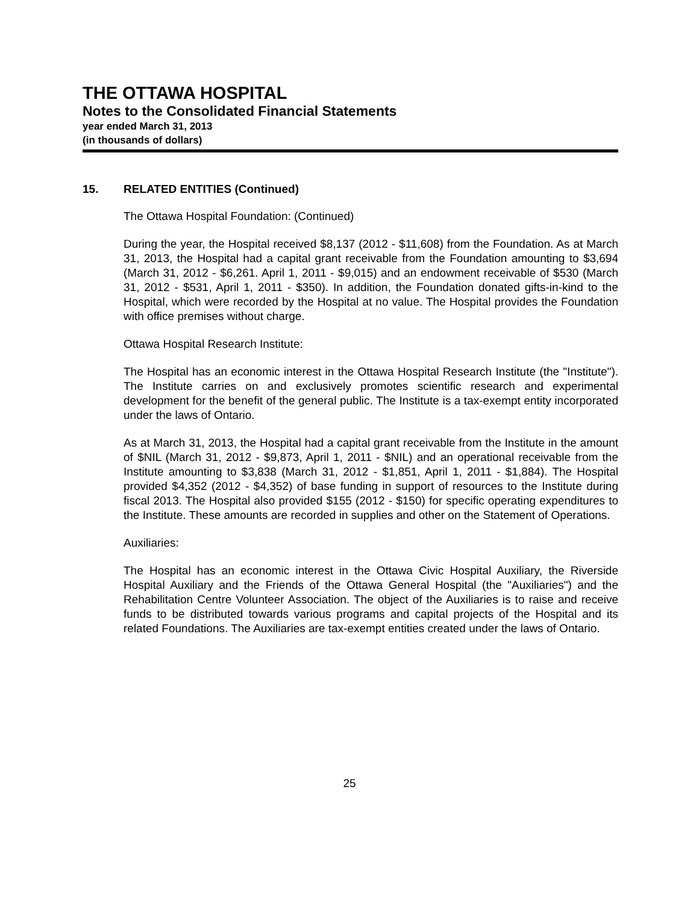THE OTTAWA HOSPITAL
Notes to the Consolidated Financial Statements
year ended March 31, 2013
(in thousands of dollars)
15. RELATED ENTITIES (Continued)
The Ottawa Hospital Foundation: (Continued)
During the year, the Hospital received $8,137 (2012 - $11,608) from the Foundation. As at March 31, 2013, the Hospital had a capital grant receivable from the Foundation amounting to $3,694 (March 31, 2012 - $6,261. April 1, 2011 - $9,015) and an endowment receivable of $530 (March 31, 2012 - $531, April 1, 2011 - $350). In addition, the Foundation donated gifts-in-kind to the Hospital, which were recorded by the Hospital at no value. The Hospital provides the Foundation with office premises without charge.
Ottawa Hospital Research Institute:
The Hospital has an economic interest in the Ottawa Hospital Research Institute (the "Institute"). The Institute carries on and exclusively promotes scientific research and experimental development for the benefit of the general public. The Institute is a tax-exempt entity incorporated under the laws of Ontario.
As at March 31, 2013, the Hospital had a capital grant receivable from the Institute in the amount of $NIL (March 31, 2012 - $9,873, April 1, 2011 - $NIL) and an operational receivable from the Institute amounting to $3,838 (March 31, 2012 - $1,851, April 1, 2011 - $1,884). The Hospital provided $4,352 (2012 - $4,352) of base funding in support of resources to the Institute during fiscal 2013. The Hospital also provided $155 (2012 - $150) for specific operating expenditures to the Institute. These amounts are recorded in supplies and other on the Statement of Operations.
Auxiliaries:
The Hospital has an economic interest in the Ottawa Civic Hospital Auxiliary, the Riverside Hospital Auxiliary and the Friends of the Ottawa General Hospital (the "Auxiliaries") and the Rehabilitation Centre Volunteer Association. The object of the Auxiliaries is to raise and receive funds to be distributed towards various programs and capital projects of the Hospital and its related Foundations. The Auxiliaries are tax-exempt entities created under the laws of Ontario.
25